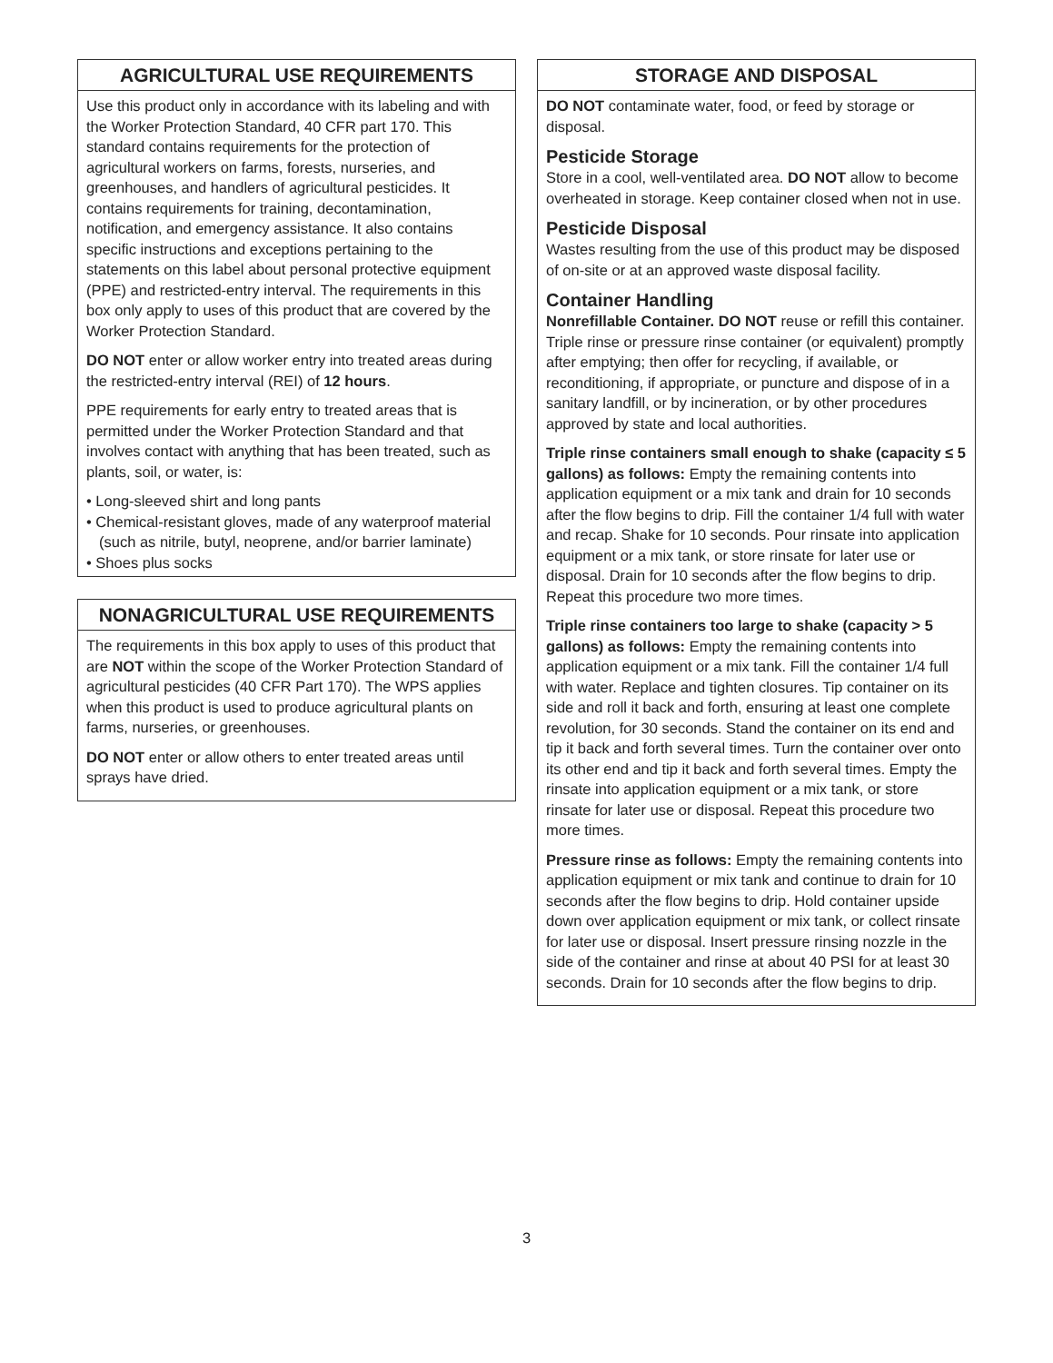AGRICULTURAL USE REQUIREMENTS
Use this product only in accordance with its labeling and with the Worker Protection Standard, 40 CFR part 170. This standard contains requirements for the protection of agricultural workers on farms, forests, nurseries, and greenhouses, and handlers of agricultural pesticides. It contains requirements for training, decontamination, notification, and emergency assistance. It also contains specific instructions and exceptions pertaining to the statements on this label about personal protective equipment (PPE) and restricted-entry interval. The requirements in this box only apply to uses of this product that are covered by the Worker Protection Standard.
DO NOT enter or allow worker entry into treated areas during the restricted-entry interval (REI) of 12 hours.
PPE requirements for early entry to treated areas that is permitted under the Worker Protection Standard and that involves contact with anything that has been treated, such as plants, soil, or water, is:
• Long-sleeved shirt and long pants
• Chemical-resistant gloves, made of any waterproof material (such as nitrile, butyl, neoprene, and/or barrier laminate)
• Shoes plus socks
NONAGRICULTURAL USE REQUIREMENTS
The requirements in this box apply to uses of this product that are NOT within the scope of the Worker Protection Standard of agricultural pesticides (40 CFR Part 170). The WPS applies when this product is used to produce agricultural plants on farms, nurseries, or greenhouses.
DO NOT enter or allow others to enter treated areas until sprays have dried.
STORAGE AND DISPOSAL
DO NOT contaminate water, food, or feed by storage or disposal.
Pesticide Storage
Store in a cool, well-ventilated area. DO NOT allow to become overheated in storage. Keep container closed when not in use.
Pesticide Disposal
Wastes resulting from the use of this product may be disposed of on-site or at an approved waste disposal facility.
Container Handling
Nonrefillable Container. DO NOT reuse or refill this container. Triple rinse or pressure rinse container (or equivalent) promptly after emptying; then offer for recycling, if available, or reconditioning, if appropriate, or puncture and dispose of in a sanitary landfill, or by incineration, or by other procedures approved by state and local authorities.
Triple rinse containers small enough to shake (capacity ≤ 5 gallons) as follows: Empty the remaining contents into application equipment or a mix tank and drain for 10 seconds after the flow begins to drip. Fill the container 1/4 full with water and recap. Shake for 10 seconds. Pour rinsate into application equipment or a mix tank, or store rinsate for later use or disposal. Drain for 10 seconds after the flow begins to drip. Repeat this procedure two more times.
Triple rinse containers too large to shake (capacity > 5 gallons) as follows: Empty the remaining contents into application equipment or a mix tank. Fill the container 1/4 full with water. Replace and tighten closures. Tip container on its side and roll it back and forth, ensuring at least one complete revolution, for 30 seconds. Stand the container on its end and tip it back and forth several times. Turn the container over onto its other end and tip it back and forth several times. Empty the rinsate into application equipment or a mix tank, or store rinsate for later use or disposal. Repeat this procedure two more times.
Pressure rinse as follows: Empty the remaining contents into application equipment or mix tank and continue to drain for 10 seconds after the flow begins to drip. Hold container upside down over application equipment or mix tank, or collect rinsate for later use or disposal. Insert pressure rinsing nozzle in the side of the container and rinse at about 40 PSI for at least 30 seconds. Drain for 10 seconds after the flow begins to drip.
3